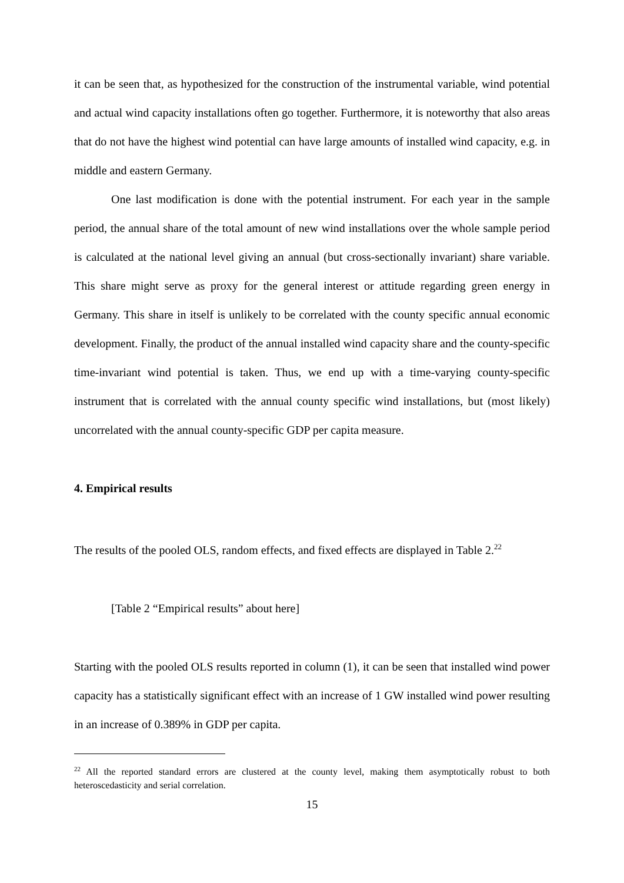it can be seen that, as hypothesized for the construction of the instrumental variable, wind potential and actual wind capacity installations often go together. Furthermore, it is noteworthy that also areas that do not have the highest wind potential can have large amounts of installed wind capacity, e.g. in middle and eastern Germany.
One last modification is done with the potential instrument. For each year in the sample period, the annual share of the total amount of new wind installations over the whole sample period is calculated at the national level giving an annual (but cross-sectionally invariant) share variable. This share might serve as proxy for the general interest or attitude regarding green energy in Germany. This share in itself is unlikely to be correlated with the county specific annual economic development. Finally, the product of the annual installed wind capacity share and the county-specific time-invariant wind potential is taken. Thus, we end up with a time-varying county-specific instrument that is correlated with the annual county specific wind installations, but (most likely) uncorrelated with the annual county-specific GDP per capita measure.
4. Empirical results
The results of the pooled OLS, random effects, and fixed effects are displayed in Table 2.<sup>22</sup>
[Table 2 “Empirical results” about here]
Starting with the pooled OLS results reported in column (1), it can be seen that installed wind power capacity has a statistically significant effect with an increase of 1 GW installed wind power resulting in an increase of 0.389% in GDP per capita.
<sup>22</sup> All the reported standard errors are clustered at the county level, making them asymptotically robust to both heteroscedasticity and serial correlation.
15